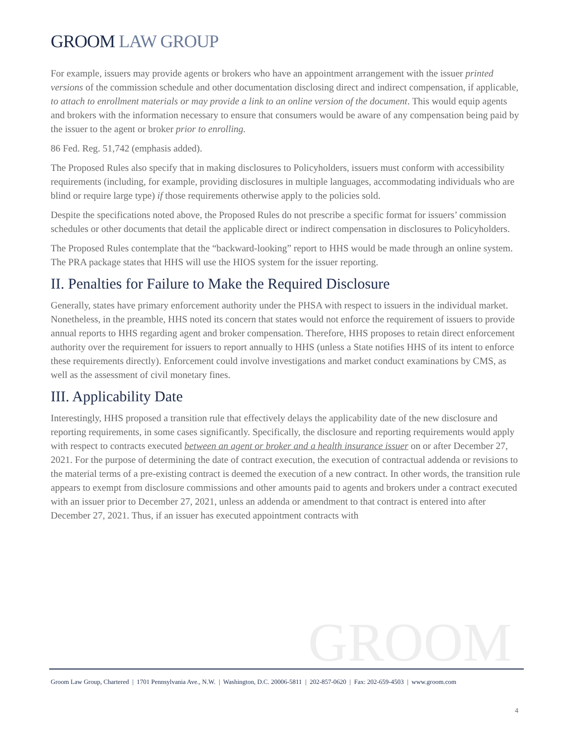GROOM LAW GROUP
For example, issuers may provide agents or brokers who have an appointment arrangement with the issuer printed versions of the commission schedule and other documentation disclosing direct and indirect compensation, if applicable, to attach to enrollment materials or may provide a link to an online version of the document. This would equip agents and brokers with the information necessary to ensure that consumers would be aware of any compensation being paid by the issuer to the agent or broker prior to enrolling.
86 Fed. Reg. 51,742 (emphasis added).
The Proposed Rules also specify that in making disclosures to Policyholders, issuers must conform with accessibility requirements (including, for example, providing disclosures in multiple languages, accommodating individuals who are blind or require large type) if those requirements otherwise apply to the policies sold.
Despite the specifications noted above, the Proposed Rules do not prescribe a specific format for issuers’ commission schedules or other documents that detail the applicable direct or indirect compensation in disclosures to Policyholders.
The Proposed Rules contemplate that the “backward-looking” report to HHS would be made through an online system. The PRA package states that HHS will use the HIOS system for the issuer reporting.
II. Penalties for Failure to Make the Required Disclosure
Generally, states have primary enforcement authority under the PHSA with respect to issuers in the individual market. Nonetheless, in the preamble, HHS noted its concern that states would not enforce the requirement of issuers to provide annual reports to HHS regarding agent and broker compensation. Therefore, HHS proposes to retain direct enforcement authority over the requirement for issuers to report annually to HHS (unless a State notifies HHS of its intent to enforce these requirements directly). Enforcement could involve investigations and market conduct examinations by CMS, as well as the assessment of civil monetary fines.
III. Applicability Date
Interestingly, HHS proposed a transition rule that effectively delays the applicability date of the new disclosure and reporting requirements, in some cases significantly. Specifically, the disclosure and reporting requirements would apply with respect to contracts executed between an agent or broker and a health insurance issuer on or after December 27, 2021. For the purpose of determining the date of contract execution, the execution of contractual addenda or revisions to the material terms of a pre-existing contract is deemed the execution of a new contract. In other words, the transition rule appears to exempt from disclosure commissions and other amounts paid to agents and brokers under a contract executed with an issuer prior to December 27, 2021, unless an addenda or amendment to that contract is entered into after December 27, 2021. Thus, if an issuer has executed appointment contracts with
GROOM
Groom Law Group, Chartered | 1701 Pennsylvania Ave., N.W. | Washington, D.C. 20006-5811 | 202-857-0620 | Fax: 202-659-4503 | www.groom.com
4